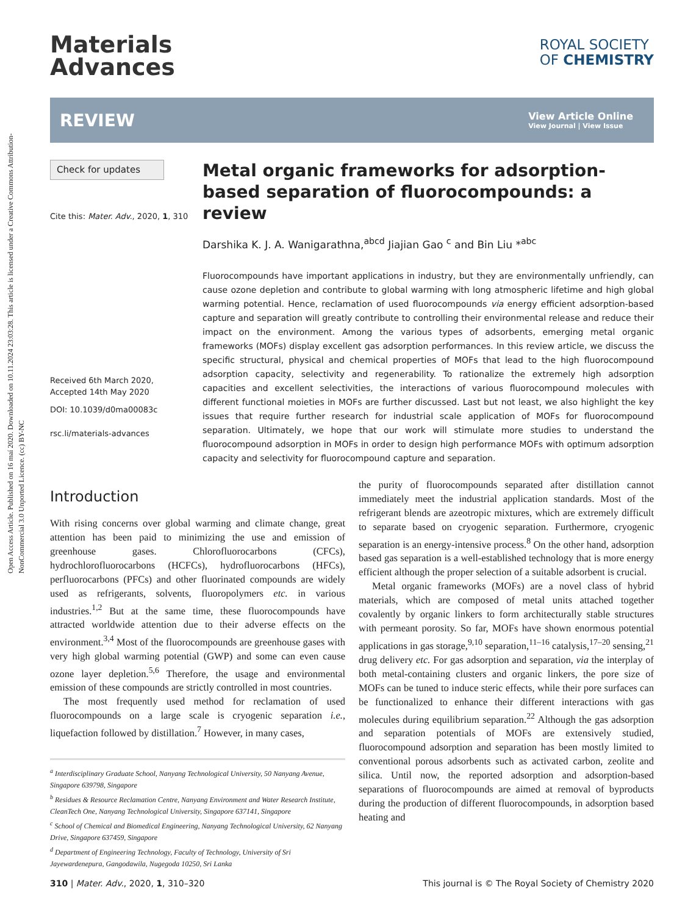Open Access Article. Published on 16 maí 2020. Downloaded on 10.11.2024 23:03:28. This article is licensed under a Creative Commons Attribution-NonCommercial 3.0 Unported Licence. (cc) BY-NC
Materials
Advances
ROYAL SOCIETY
OF CHEMISTRY
REVIEW
View Article Online
View Journal | View Issue
Check for updates
Cite this: Mater. Adv., 2020, 1, 310
Received 6th March 2020,
Accepted 14th May 2020
DOI: 10.1039/d0ma00083c
rsc.li/materials-advances
Metal organic frameworks for adsorption-based separation of fluorocompounds: a review
Darshika K. J. A. Wanigarathna,<sup>abcd</sup> Jiajian Gao <sup>c</sup> and Bin Liu *<sup>abc</sup>
Fluorocompounds have important applications in industry, but they are environmentally unfriendly, can cause ozone depletion and contribute to global warming with long atmospheric lifetime and high global warming potential. Hence, reclamation of used fluorocompounds via energy efficient adsorption-based capture and separation will greatly contribute to controlling their environmental release and reduce their impact on the environment. Among the various types of adsorbents, emerging metal organic frameworks (MOFs) display excellent gas adsorption performances. In this review article, we discuss the specific structural, physical and chemical properties of MOFs that lead to the high fluorocompound adsorption capacity, selectivity and regenerability. To rationalize the extremely high adsorption capacities and excellent selectivities, the interactions of various fluorocompound molecules with different functional moieties in MOFs are further discussed. Last but not least, we also highlight the key issues that require further research for industrial scale application of MOFs for fluorocompound separation. Ultimately, we hope that our work will stimulate more studies to understand the fluorocompound adsorption in MOFs in order to design high performance MOFs with optimum adsorption capacity and selectivity for fluorocompound capture and separation.
Introduction
With rising concerns over global warming and climate change, great attention has been paid to minimizing the use and emission of greenhouse gases. Chlorofluorocarbons (CFCs), hydrochlorofluorocarbons (HCFCs), hydrofluorocarbons (HFCs), perfluorocarbons (PFCs) and other fluorinated compounds are widely used as refrigerants, solvents, fluoropolymers etc. in various industries.<sup>1,2</sup> But at the same time, these fluorocompounds have attracted worldwide attention due to their adverse effects on the environment.<sup>3,4</sup> Most of the fluorocompounds are greenhouse gases with very high global warming potential (GWP) and some can even cause ozone layer depletion.<sup>5,6</sup> Therefore, the usage and environmental emission of these compounds are strictly controlled in most countries.
The most frequently used method for reclamation of used fluorocompounds on a large scale is cryogenic separation i.e., liquefaction followed by distillation.<sup>7</sup> However, in many cases,
<sup>a</sup> Interdisciplinary Graduate School, Nanyang Technological University, 50 Nanyang Avenue, Singapore 639798, Singapore
<sup>b</sup> Residues & Resource Reclamation Centre, Nanyang Environment and Water Research Institute, CleanTech One, Nanyang Technological University, Singapore 637141, Singapore
<sup>c</sup> School of Chemical and Biomedical Engineering, Nanyang Technological University, 62 Nanyang Drive, Singapore 637459, Singapore
<sup>d</sup> Department of Engineering Technology, Faculty of Technology, University of Sri Jayewardenepura, Gangodawila, Nugegoda 10250, Sri Lanka
the purity of fluorocompounds separated after distillation cannot immediately meet the industrial application standards. Most of the refrigerant blends are azeotropic mixtures, which are extremely difficult to separate based on cryogenic separation. Furthermore, cryogenic separation is an energy-intensive process.<sup>8</sup> On the other hand, adsorption based gas separation is a well-established technology that is more energy efficient although the proper selection of a suitable adsorbent is crucial.
Metal organic frameworks (MOFs) are a novel class of hybrid materials, which are composed of metal units attached together covalently by organic linkers to form architecturally stable structures with permeant porosity. So far, MOFs have shown enormous potential applications in gas storage,<sup>9,10</sup> separation,<sup>11–16</sup> catalysis,<sup>17–20</sup> sensing,<sup>21</sup> drug delivery etc. For gas adsorption and separation, via the interplay of both metal-containing clusters and organic linkers, the pore size of MOFs can be tuned to induce steric effects, while their pore surfaces can be functionalized to enhance their different interactions with gas molecules during equilibrium separation.<sup>22</sup> Although the gas adsorption and separation potentials of MOFs are extensively studied, fluorocompound adsorption and separation has been mostly limited to conventional porous adsorbents such as activated carbon, zeolite and silica. Until now, the reported adsorption and adsorption-based separations of fluorocompounds are aimed at removal of byproducts during the production of different fluorocompounds, in adsorption based heating and
310 | Mater. Adv., 2020, 1, 310–320 This journal is © The Royal Society of Chemistry 2020